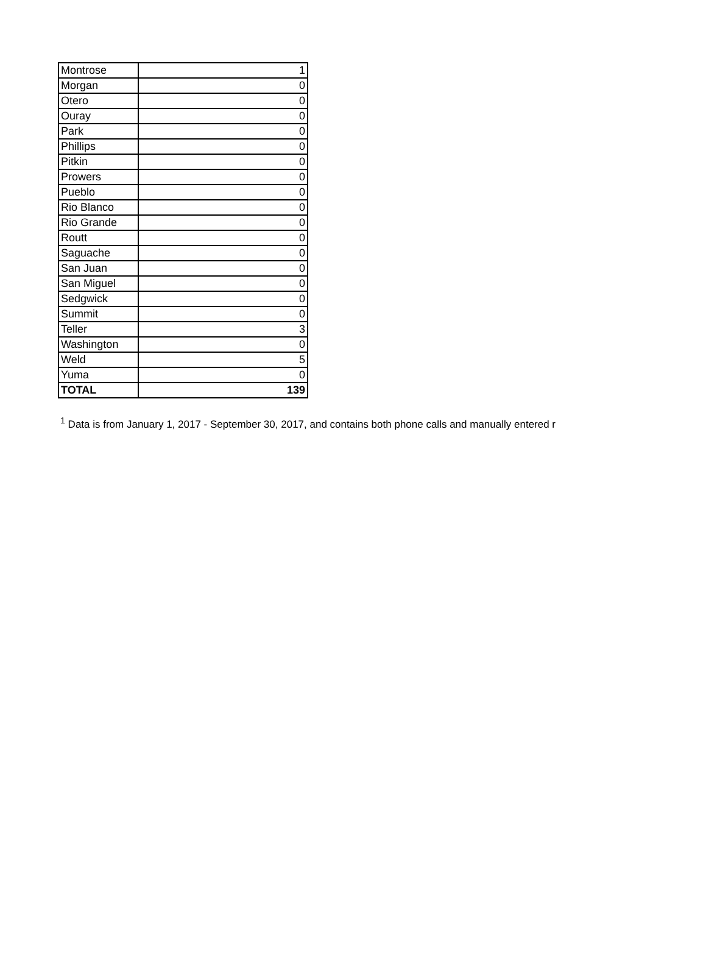| Montrose | 1 |
| Morgan | 0 |
| Otero | 0 |
| Ouray | 0 |
| Park | 0 |
| Phillips | 0 |
| Pitkin | 0 |
| Prowers | 0 |
| Pueblo | 0 |
| Rio Blanco | 0 |
| Rio Grande | 0 |
| Routt | 0 |
| Saguache | 0 |
| San Juan | 0 |
| San Miguel | 0 |
| Sedgwick | 0 |
| Summit | 0 |
| Teller | 3 |
| Washington | 0 |
| Weld | 5 |
| Yuma | 0 |
| TOTAL | 139 |
<sup>1</sup> Data is from January 1, 2017 - September 30, 2017, and contains both phone calls and manually entered r